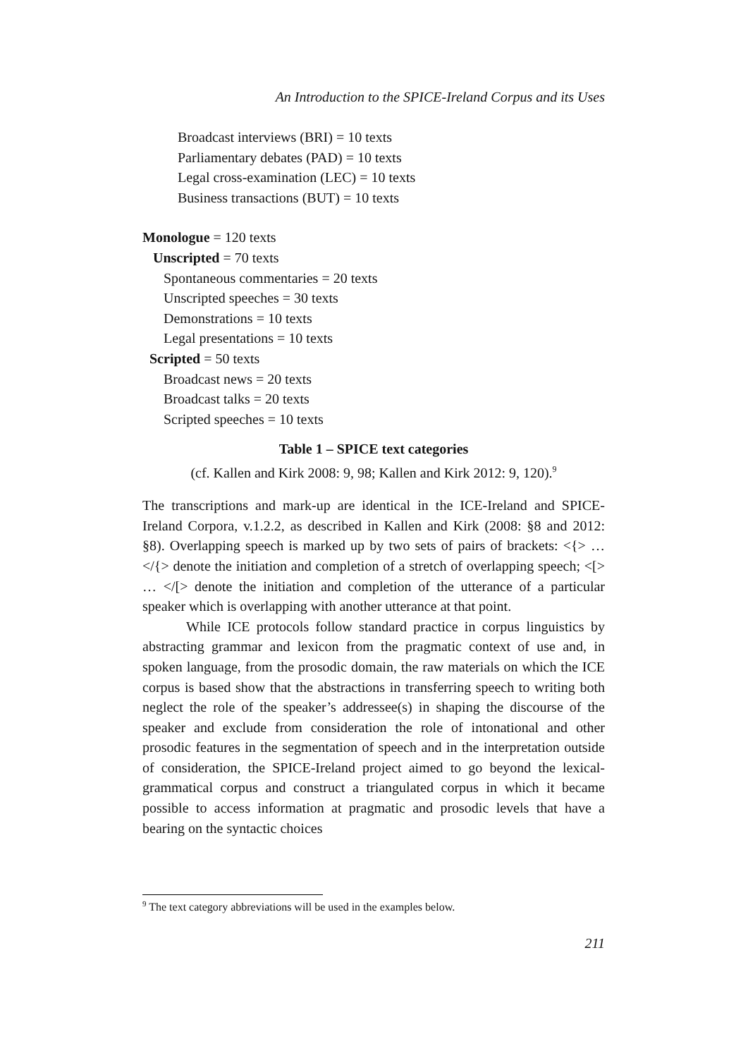An Introduction to the SPICE-Ireland Corpus and its Uses
Broadcast interviews (BRI) = 10 texts
Parliamentary debates (PAD) = 10 texts
Legal cross-examination (LEC) = 10 texts
Business transactions (BUT) = 10 texts
Monologue = 120 texts
Unscripted = 70 texts
Spontaneous commentaries = 20 texts
Unscripted speeches = 30 texts
Demonstrations = 10 texts
Legal presentations = 10 texts
Scripted = 50 texts
Broadcast news = 20 texts
Broadcast talks = 20 texts
Scripted speeches = 10 texts
Table 1 – SPICE text categories
(cf. Kallen and Kirk 2008: 9, 98; Kallen and Kirk 2012: 9, 120).<sup>9</sup>
The transcriptions and mark-up are identical in the ICE-Ireland and SPICE-Ireland Corpora, v.1.2.2, as described in Kallen and Kirk (2008: §8 and 2012: §8). Overlapping speech is marked up by two sets of pairs of brackets: <{> … </{> denote the initiation and completion of a stretch of overlapping speech; <[> … </[> denote the initiation and completion of the utterance of a particular speaker which is overlapping with another utterance at that point.
While ICE protocols follow standard practice in corpus linguistics by abstracting grammar and lexicon from the pragmatic context of use and, in spoken language, from the prosodic domain, the raw materials on which the ICE corpus is based show that the abstractions in transferring speech to writing both neglect the role of the speaker’s addressee(s) in shaping the discourse of the speaker and exclude from consideration the role of intonational and other prosodic features in the segmentation of speech and in the interpretation outside of consideration, the SPICE-Ireland project aimed to go beyond the lexical-grammatical corpus and construct a triangulated corpus in which it became possible to access information at pragmatic and prosodic levels that have a bearing on the syntactic choices
<sup>9</sup> The text category abbreviations will be used in the examples below.
211